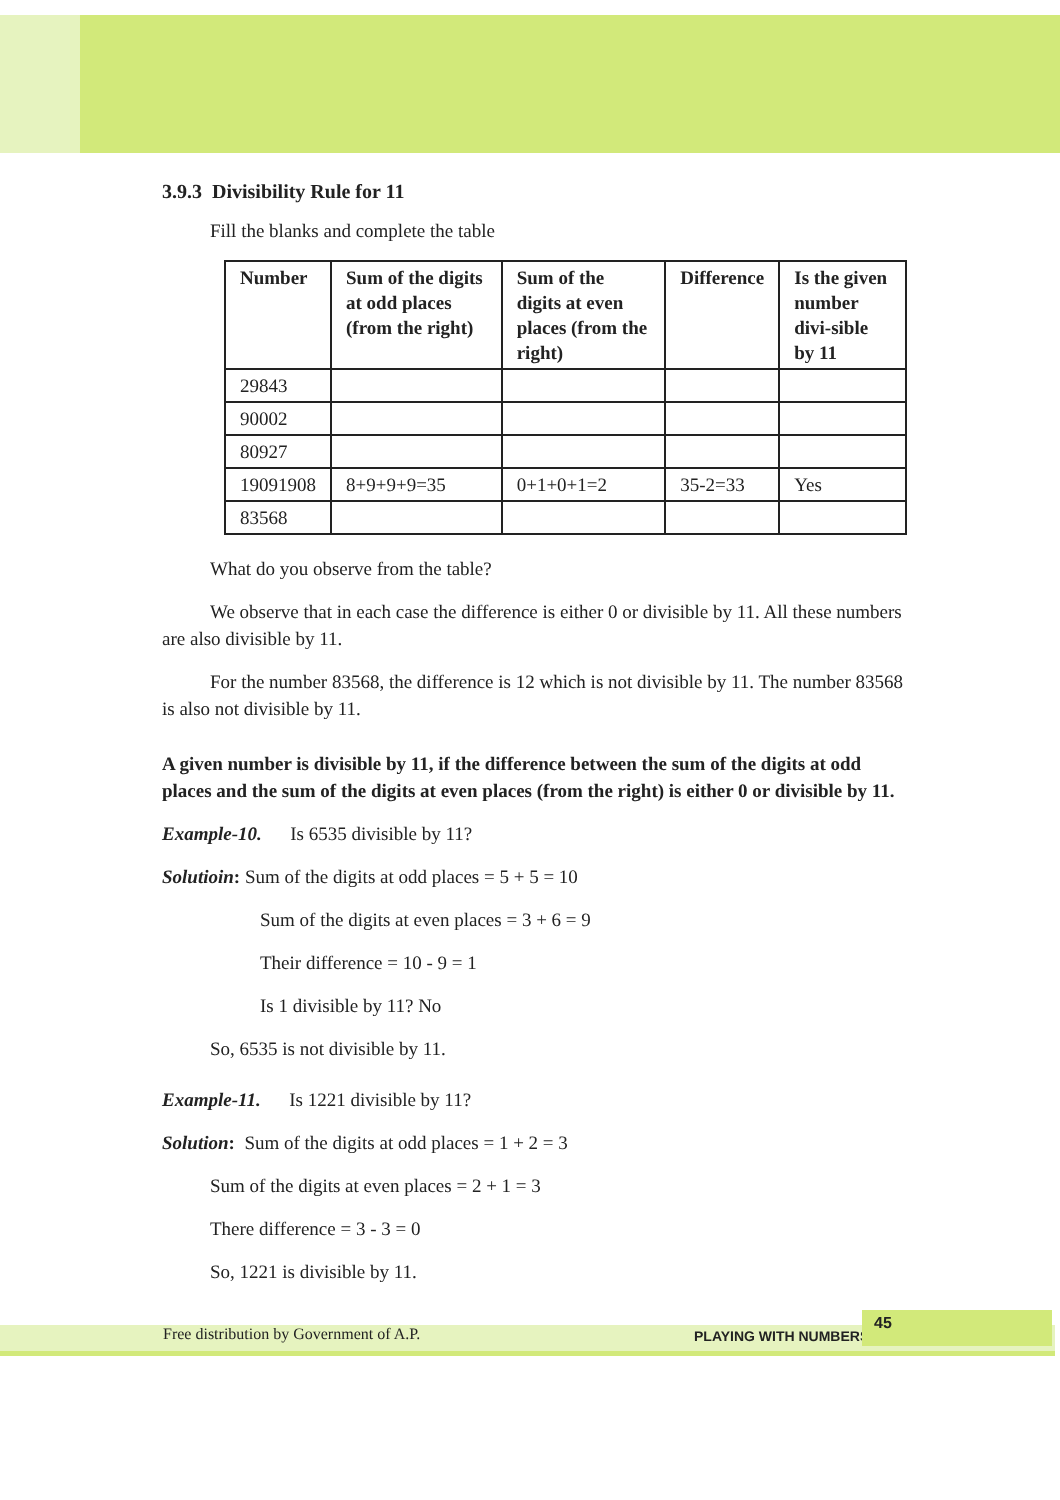3.9.3 Divisibility Rule for 11
Fill the blanks and complete the table
| Number | Sum of the digits at odd places (from the right) | Sum of the digits at even places (from the right) | Difference | Is the given number divi-sible by 11 |
| --- | --- | --- | --- | --- |
| 29843 | | | | |
| 90002 | | | | |
| 80927 | | | | |
| 19091908 | 8+9+9+9=35 | 0+1+0+1=2 | 35-2=33 | Yes |
| 83568 | | | | |
What do you observe from the table?
We observe that in each case the difference is either 0 or divisible by 11. All these numbers are also divisible by 11.
For the number 83568, the difference is 12 which is not divisible by 11. The number 83568 is also not divisible by 11.
A given number is divisible by 11, if the difference between the sum of the digits at odd places and the sum of the digits at even places (from the right) is either 0 or divisible by 11.
Example-10. Is 6535 divisible by 11?
Solutioin: Sum of the digits at odd places = 5 + 5 = 10
Sum of the digits at even places = 3 + 6 = 9
Their difference = 10 - 9 = 1
Is 1 divisible by 11? No
So, 6535 is not divisible by 11.
Example-11. Is 1221 divisible by 11?
Solution: Sum of the digits at odd places = 1 + 2 = 3
Sum of the digits at even places = 2 + 1 = 3
There difference = 3 - 3 = 0
So, 1221 is divisible by 11.
Free distribution by Government of A.P. PLAYING WITH NUMBERS
45